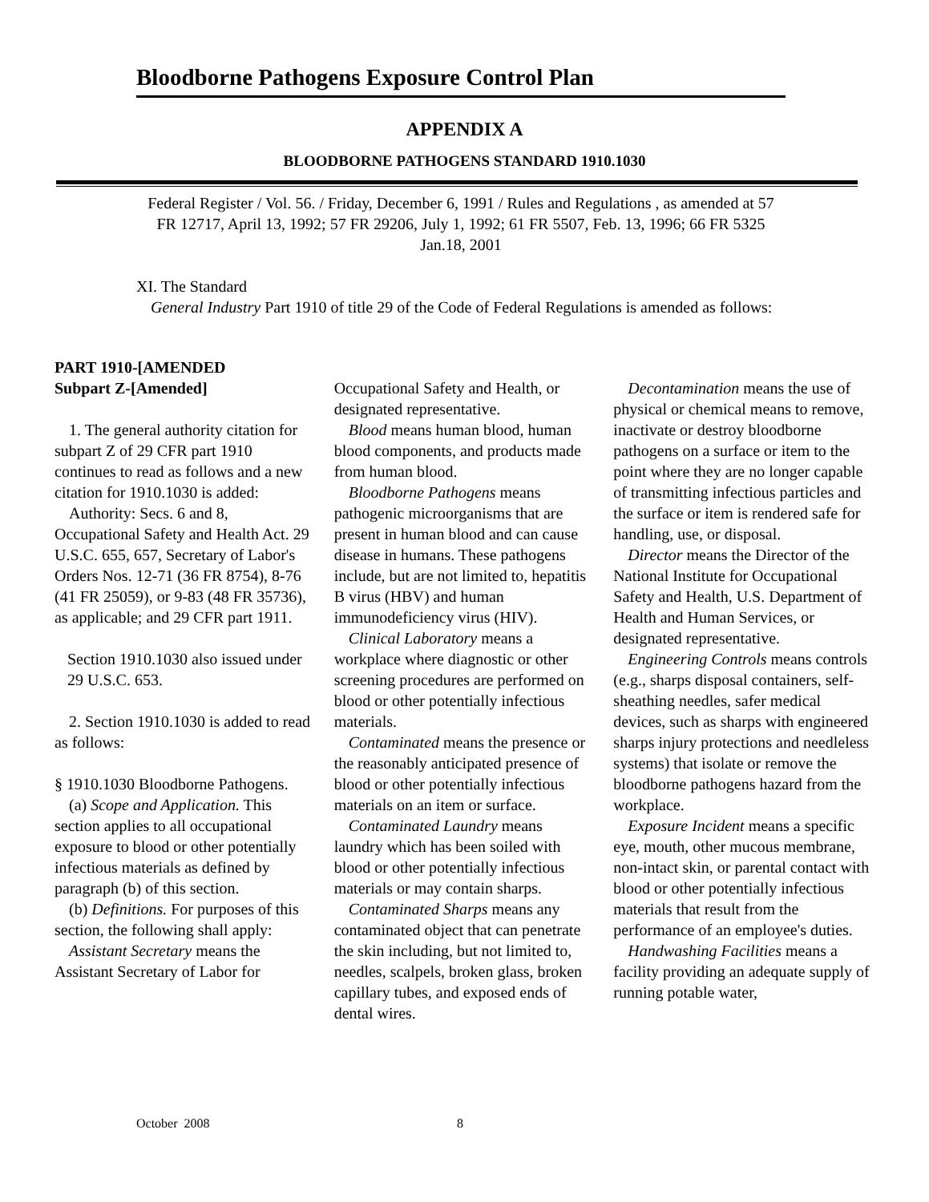Bloodborne Pathogens Exposure Control Plan
APPENDIX A
BLOODBORNE PATHOGENS STANDARD 1910.1030
Federal Register / Vol. 56. / Friday, December 6, 1991 / Rules and Regulations , as amended at 57 FR 12717, April 13, 1992; 57 FR 29206, July 1, 1992; 61 FR 5507, Feb. 13, 1996; 66 FR 5325 Jan.18, 2001
XI. The Standard
General Industry Part 1910 of title 29 of the Code of Federal Regulations is amended as follows:
PART 1910-[AMENDED
Subpart Z-[Amended]
1. The general authority citation for subpart Z of 29 CFR part 1910 continues to read as follows and a new citation for 1910.1030 is added:
Authority: Secs. 6 and 8, Occupational Safety and Health Act. 29 U.S.C. 655, 657, Secretary of Labor's Orders Nos. 12-71 (36 FR 8754), 8-76 (41 FR 25059), or 9-83 (48 FR 35736), as applicable; and 29 CFR part 1911.
Section 1910.1030 also issued under 29 U.S.C. 653.
2. Section 1910.1030 is added to read as follows:
§ 1910.1030 Bloodborne Pathogens.
(a) Scope and Application. This section applies to all occupational exposure to blood or other potentially infectious materials as defined by paragraph (b) of this section.
(b) Definitions. For purposes of this section, the following shall apply:
Assistant Secretary means the Assistant Secretary of Labor for
Occupational Safety and Health, or designated representative.
Blood means human blood, human blood components, and products made from human blood.
Bloodborne Pathogens means pathogenic microorganisms that are present in human blood and can cause disease in humans. These pathogens include, but are not limited to, hepatitis B virus (HBV) and human immunodeficiency virus (HIV).
Clinical Laboratory means a workplace where diagnostic or other screening procedures are performed on blood or other potentially infectious materials.
Contaminated means the presence or the reasonably anticipated presence of blood or other potentially infectious materials on an item or surface.
Contaminated Laundry means laundry which has been soiled with blood or other potentially infectious materials or may contain sharps.
Contaminated Sharps means any contaminated object that can penetrate the skin including, but not limited to, needles, scalpels, broken glass, broken capillary tubes, and exposed ends of dental wires.
Decontamination means the use of physical or chemical means to remove, inactivate or destroy bloodborne pathogens on a surface or item to the point where they are no longer capable of transmitting infectious particles and the surface or item is rendered safe for handling, use, or disposal.
Director means the Director of the National Institute for Occupational Safety and Health, U.S. Department of Health and Human Services, or designated representative.
Engineering Controls means controls (e.g., sharps disposal containers, self-sheathing needles, safer medical devices, such as sharps with engineered sharps injury protections and needleless systems) that isolate or remove the bloodborne pathogens hazard from the workplace.
Exposure Incident means a specific eye, mouth, other mucous membrane, non-intact skin, or parental contact with blood or other potentially infectious materials that result from the performance of an employee's duties.
Handwashing Facilities means a facility providing an adequate supply of running potable water,
October 2008 8